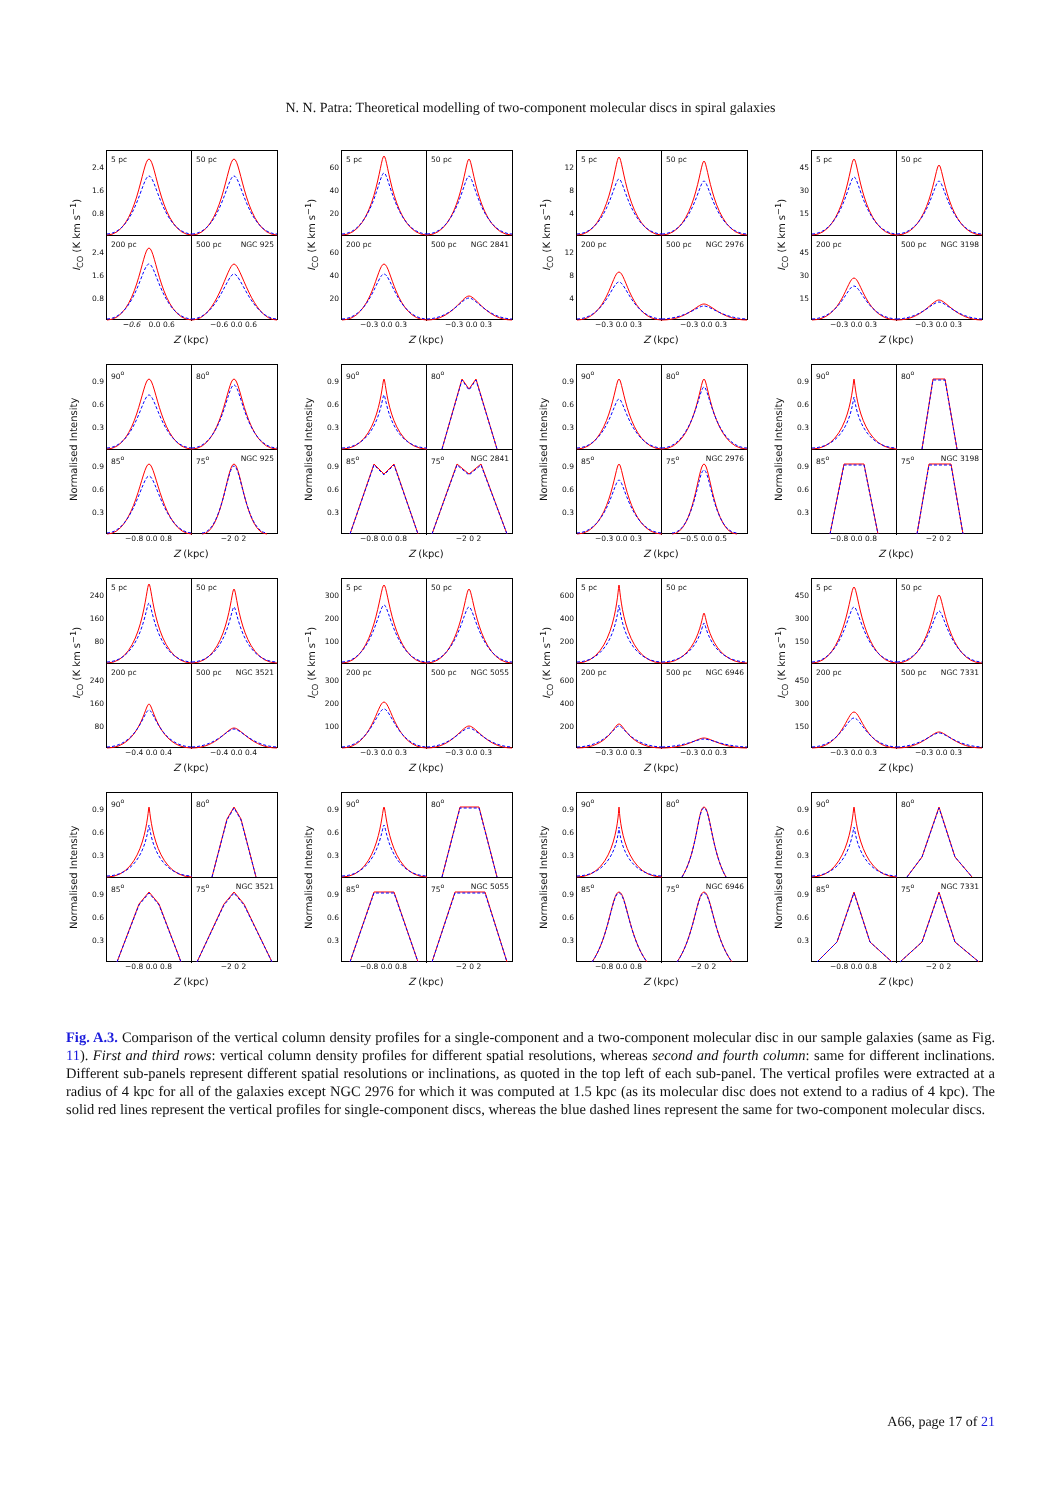N. N. Patra: Theoretical modelling of two-component molecular discs in spiral galaxies
I<sub>CO</sub> (K km s<sup>−1</sup>)
2.4
1.6
0.8
2.4
1.6
0.8
5 pc
50 pc
200 pc
500 pc NGC 925
−0.6 0.0 0.6 −0.6 0.0 0.6
Z (kpc)
I<sub>CO</sub> (K km s<sup>−1</sup>)
60
40
20
60
40
20
5 pc
50 pc
200 pc
500 pc NGC 2841
−0.3 0.0 0.3 −0.3 0.0 0.3
Z (kpc)
I<sub>CO</sub> (K km s<sup>−1</sup>)
12
8
4
12
8
4
5 pc
50 pc
200 pc
500 pc NGC 2976
−0.3 0.0 0.3 −0.3 0.0 0.3
Z (kpc)
I<sub>CO</sub> (K km s<sup>−1</sup>)
45
30
15
45
30
15
5 pc
50 pc
200 pc
500 pc NGC 3198
−0.3 0.0 0.3 −0.3 0.0 0.3
Z (kpc)
Normalised Intensity
0.9
0.6
0.3
0.9
0.6
0.3
90<sup>o</sup>
80<sup>o</sup>
85<sup>o</sup>
75<sup>o</sup> NGC 925
−0.8 0.0 0.8 −2 0 2
Z (kpc)
Normalised Intensity
0.9
0.6
0.3
0.9
0.6
0.3
90<sup>o</sup>
80<sup>o</sup>
85<sup>o</sup>
75<sup>o</sup> NGC 2841
−0.8 0.0 0.8 −2 0 2
Z (kpc)
Normalised Intensity
0.9
0.6
0.3
0.9
0.6
0.3
90<sup>o</sup>
80<sup>o</sup>
85<sup>o</sup>
75<sup>o</sup> NGC 2976
−0.3 0.0 0.3 −0.5 0.0 0.5
Z (kpc)
Normalised Intensity
0.9
0.6
0.3
0.9
0.6
0.3
90<sup>o</sup>
80<sup>o</sup>
85<sup>o</sup>
75<sup>o</sup> NGC 3198
−0.8 0.0 0.8 −2 0 2
Z (kpc)
I<sub>CO</sub> (K km s<sup>−1</sup>)
240
160
80
240
160
80
5 pc
50 pc
200 pc
500 pc NGC 3521
−0.4 0.0 0.4 −0.4 0.0 0.4
Z (kpc)
I<sub>CO</sub> (K km s<sup>−1</sup>)
300
200
100
300
200
100
5 pc
50 pc
200 pc
500 pc NGC 5055
−0.3 0.0 0.3 −0.3 0.0 0.3
Z (kpc)
I<sub>CO</sub> (K km s<sup>−1</sup>)
600
400
200
600
400
200
5 pc
50 pc
200 pc
500 pc NGC 6946
−0.3 0.0 0.3 −0.3 0.0 0.3
Z (kpc)
I<sub>CO</sub> (K km s<sup>−1</sup>)
450
300
150
450
300
150
5 pc
50 pc
200 pc
500 pc NGC 7331
−0.3 0.0 0.3 −0.3 0.0 0.3
Z (kpc)
Normalised Intensity
0.9
0.6
0.3
0.9
0.6
0.3
90<sup>o</sup>
80<sup>o</sup>
85<sup>o</sup>
75<sup>o</sup> NGC 3521
−0.8 0.0 0.8 −2 0 2
Z (kpc)
Normalised Intensity
0.9
0.6
0.3
0.9
0.6
0.3
90<sup>o</sup>
80<sup>o</sup>
85<sup>o</sup>
75<sup>o</sup> NGC 5055
−0.8 0.0 0.8 −2 0 2
Z (kpc)
Normalised Intensity
0.9
0.6
0.3
0.9
0.6
0.3
90<sup>o</sup>
80<sup>o</sup>
85<sup>o</sup>
75<sup>o</sup> NGC 6946
−0.8 0.0 0.8 −2 0 2
Z (kpc)
Normalised Intensity
0.9
0.6
0.3
0.9
0.6
0.3
90<sup>o</sup>
80<sup>o</sup>
85<sup>o</sup>
75<sup>o</sup> NGC 7331
−0.8 0.0 0.8 −2 0 2
Z (kpc)
Fig. A.3. Comparison of the vertical column density profiles for a single-component and a two-component molecular disc in our sample galaxies (same as Fig. 11). First and third rows: vertical column density profiles for different spatial resolutions, whereas second and fourth column: same for different inclinations. Different sub-panels represent different spatial resolutions or inclinations, as quoted in the top left of each sub-panel. The vertical profiles were extracted at a radius of 4 kpc for all of the galaxies except NGC 2976 for which it was computed at 1.5 kpc (as its molecular disc does not extend to a radius of 4 kpc). The solid red lines represent the vertical profiles for single-component discs, whereas the blue dashed lines represent the same for two-component molecular discs.
A66, page 17 of 21